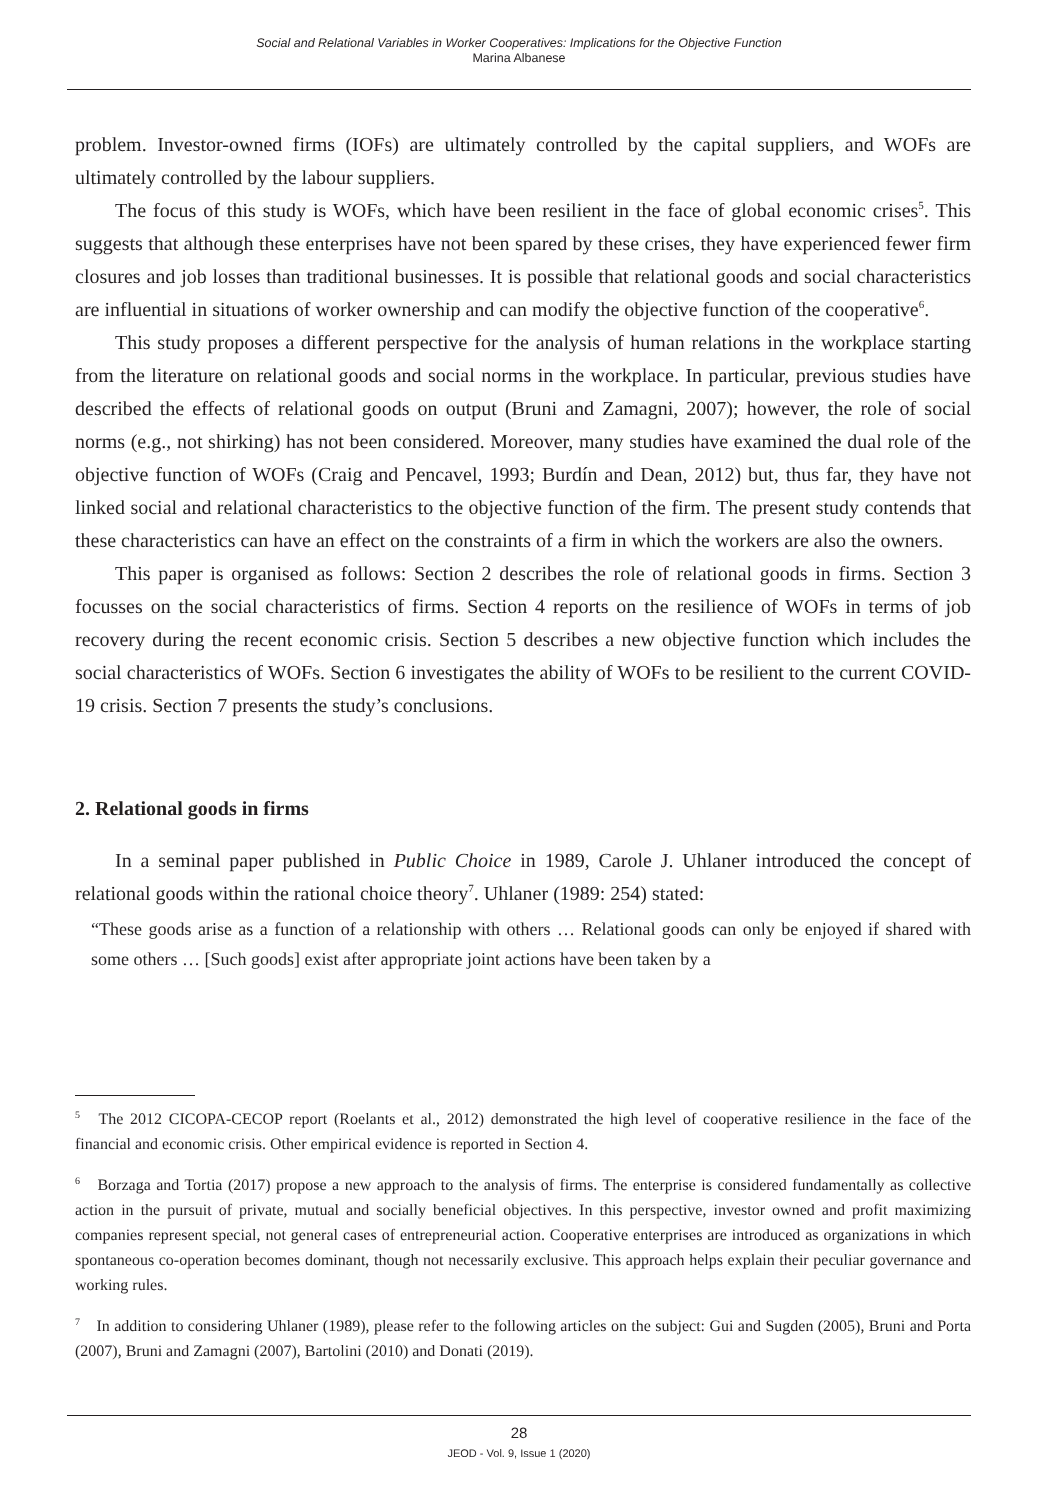Social and Relational Variables in Worker Cooperatives: Implications for the Objective Function
Marina Albanese
problem. Investor-owned firms (IOFs) are ultimately controlled by the capital suppliers, and WOFs are ultimately controlled by the labour suppliers.
The focus of this study is WOFs, which have been resilient in the face of global economic crises<sup>5</sup>. This suggests that although these enterprises have not been spared by these crises, they have experienced fewer firm closures and job losses than traditional businesses. It is possible that relational goods and social characteristics are influential in situations of worker ownership and can modify the objective function of the cooperative<sup>6</sup>.
This study proposes a different perspective for the analysis of human relations in the workplace starting from the literature on relational goods and social norms in the workplace. In particular, previous studies have described the effects of relational goods on output (Bruni and Zamagni, 2007); however, the role of social norms (e.g., not shirking) has not been considered. Moreover, many studies have examined the dual role of the objective function of WOFs (Craig and Pencavel, 1993; Burdín and Dean, 2012) but, thus far, they have not linked social and relational characteristics to the objective function of the firm. The present study contends that these characteristics can have an effect on the constraints of a firm in which the workers are also the owners.
This paper is organised as follows: Section 2 describes the role of relational goods in firms. Section 3 focusses on the social characteristics of firms. Section 4 reports on the resilience of WOFs in terms of job recovery during the recent economic crisis. Section 5 describes a new objective function which includes the social characteristics of WOFs. Section 6 investigates the ability of WOFs to be resilient to the current COVID-19 crisis. Section 7 presents the study’s conclusions.
2. Relational goods in firms
In a seminal paper published in Public Choice in 1989, Carole J. Uhlaner introduced the concept of relational goods within the rational choice theory<sup>7</sup>. Uhlaner (1989: 254) stated:
“These goods arise as a function of a relationship with others … Relational goods can only be enjoyed if shared with some others … [Such goods] exist after appropriate joint actions have been taken by a
<sup>5</sup> The 2012 CICOPA-CECOP report (Roelants et al., 2012) demonstrated the high level of cooperative resilience in the face of the financial and economic crisis. Other empirical evidence is reported in Section 4.
<sup>6</sup> Borzaga and Tortia (2017) propose a new approach to the analysis of firms. The enterprise is considered fundamentally as collective action in the pursuit of private, mutual and socially beneficial objectives. In this perspective, investor owned and profit maximizing companies represent special, not general cases of entrepreneurial action. Cooperative enterprises are introduced as organizations in which spontaneous co-operation becomes dominant, though not necessarily exclusive. This approach helps explain their peculiar governance and working rules.
<sup>7</sup> In addition to considering Uhlaner (1989), please refer to the following articles on the subject: Gui and Sugden (2005), Bruni and Porta (2007), Bruni and Zamagni (2007), Bartolini (2010) and Donati (2019).
28
JEOD - Vol. 9, Issue 1 (2020)